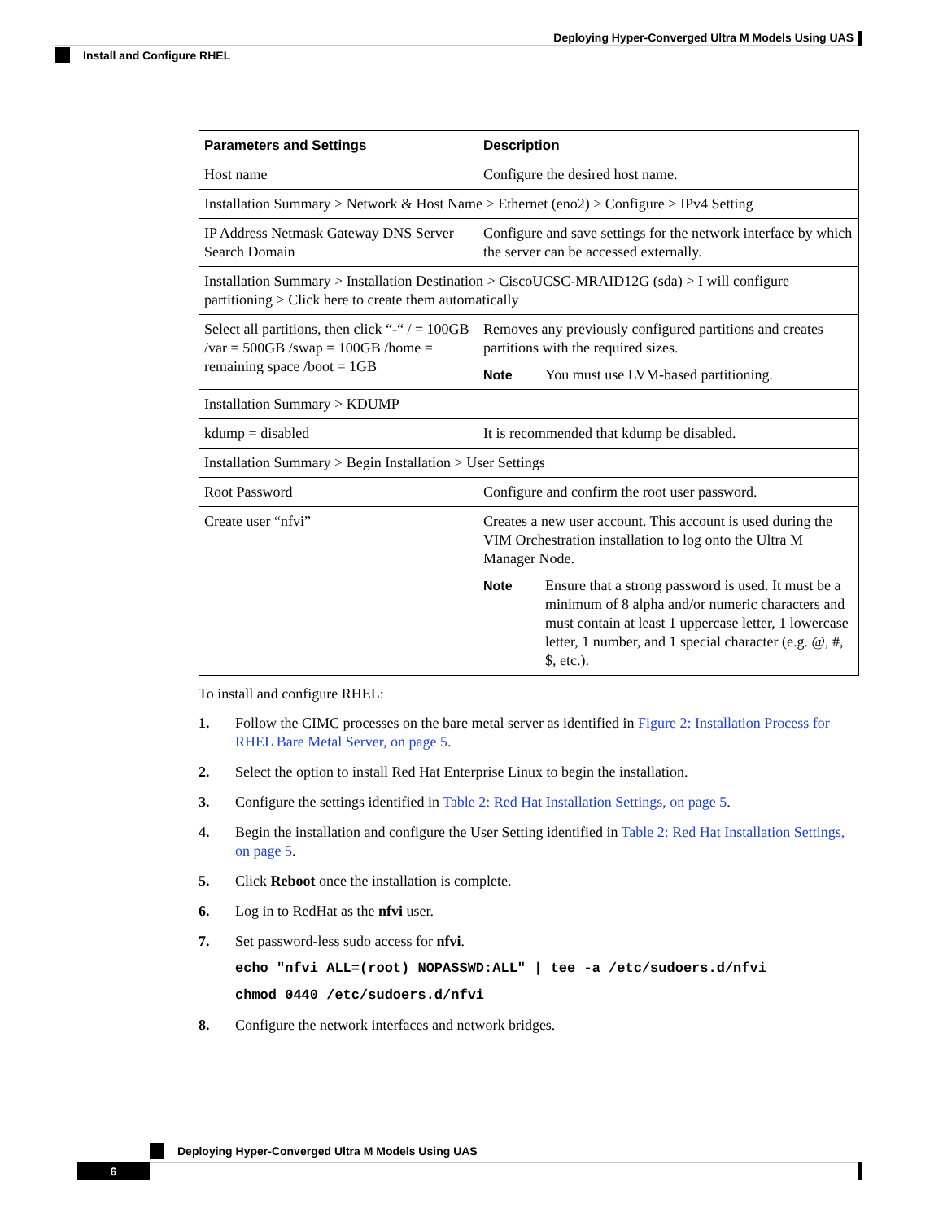Deploying Hyper-Converged Ultra M Models Using UAS
Install and Configure RHEL
| Parameters and Settings | Description |
| --- | --- |
| Host name | Configure the desired host name. |
| Installation Summary > Network & Host Name > Ethernet (eno2) > Configure > IPv4 Setting | |
| IP Address Netmask Gateway DNS Server Search Domain | Configure and save settings for the network interface by which the server can be accessed externally. |
| Installation Summary > Installation Destination > CiscoUCSC-MRAID12G (sda) > I will configure partitioning > Click here to create them automatically | |
| Select all partitions, then click “-“ / = 100GB /var = 500GB /swap = 100GB /home = remaining space /boot = 1GB | Removes any previously configured partitions and creates partitions with the required sizes. Note You must use LVM-based partitioning. |
| Installation Summary > KDUMP | |
| kdump = disabled | It is recommended that kdump be disabled. |
| Installation Summary > Begin Installation > User Settings | |
| Root Password | Configure and confirm the root user password. |
| Create user “nfvi” | Creates a new user account. This account is used during the VIM Orchestration installation to log onto the Ultra M Manager Node. Note Ensure that a strong password is used. It must be a minimum of 8 alpha and/or numeric characters and must contain at least 1 uppercase letter, 1 lowercase letter, 1 number, and 1 special character (e.g. @, #, $, etc.). |
To install and configure RHEL:
1. Follow the CIMC processes on the bare metal server as identified in Figure 2: Installation Process for RHEL Bare Metal Server, on page 5.
2. Select the option to install Red Hat Enterprise Linux to begin the installation.
3. Configure the settings identified in Table 2: Red Hat Installation Settings, on page 5.
4. Begin the installation and configure the User Setting identified in Table 2: Red Hat Installation Settings, on page 5.
5. Click Reboot once the installation is complete.
6. Log in to RedHat as the nfvi user.
7. Set password-less sudo access for nfvi.
echo "nfvi ALL=(root) NOPASSWD:ALL" | tee -a /etc/sudoers.d/nfvi
chmod 0440 /etc/sudoers.d/nfvi
8. Configure the network interfaces and network bridges.
Deploying Hyper-Converged Ultra M Models Using UAS
6